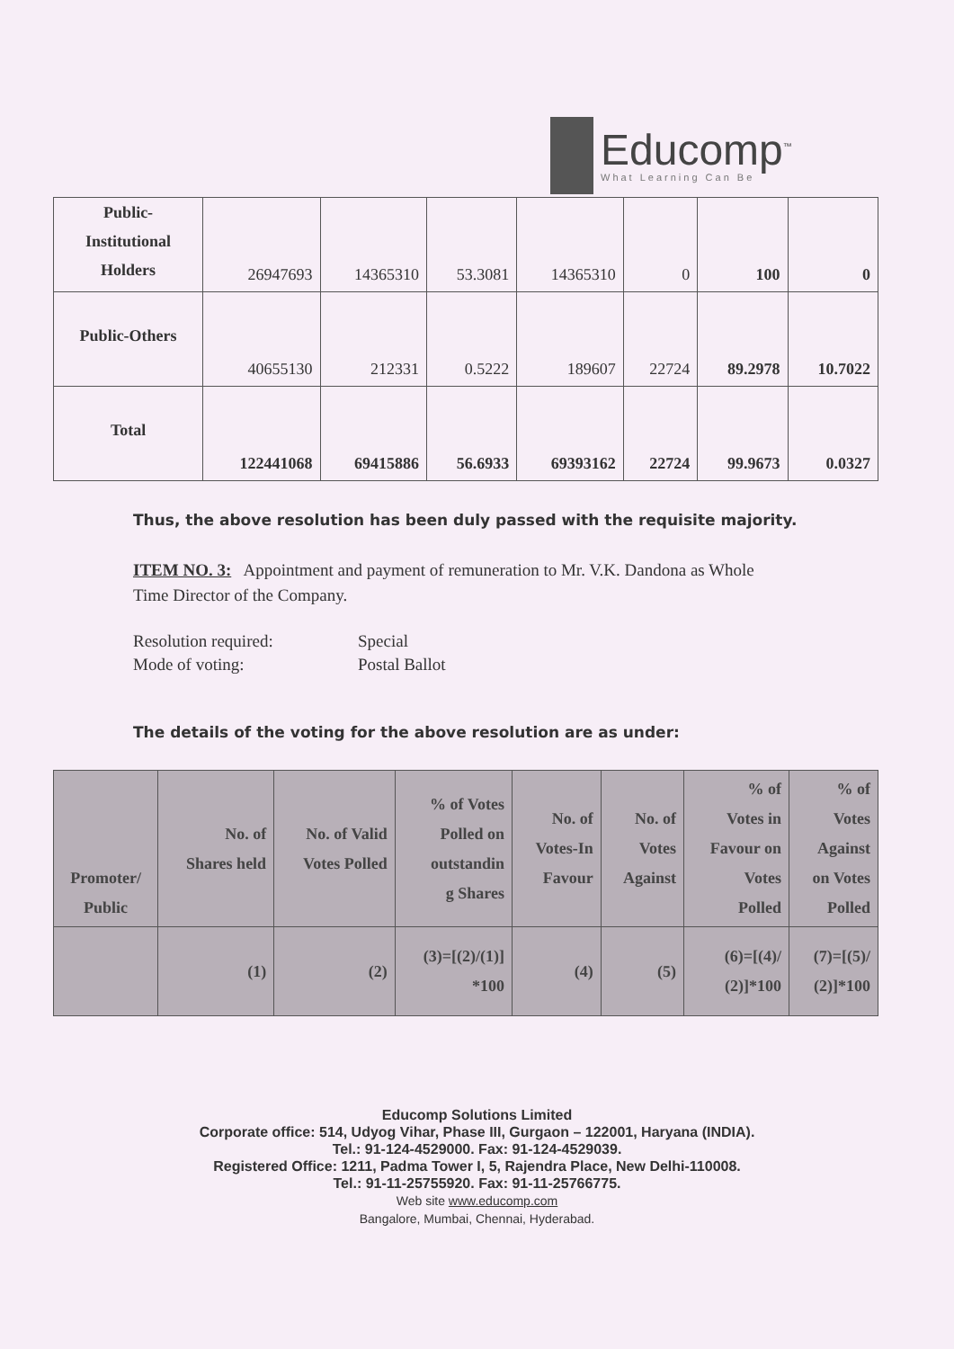Educomp<sup>™</sup>
What Learning Can Be
| Public- Institutional Holders | 26947693 | 14365310 | 53.3081 | 14365310 | 0 | 100 | 0 |
| Public-Others | 40655130 | 212331 | 0.5222 | 189607 | 22724 | 89.2978 | 10.7022 |
| Total | 122441068 | 69415886 | 56.6933 | 69393162 | 22724 | 99.9673 | 0.0327 |
Thus, the above resolution has been duly passed with the requisite majority.
ITEM NO. 3: Appointment and payment of remuneration to Mr. V.K. Dandona as Whole Time Director of the Company.
Resolution required:
Mode of voting:
Special
Postal Ballot
The details of the voting for the above resolution are as under:
| Promoter/ Public | No. of Shares held | No. of Valid Votes Polled | % of Votes Polled on outstandin g Shares | No. of Votes-In Favour | No. of Votes Against | % of Votes in Favour on Votes Polled | % of Votes Against on Votes Polled |
| --- | --- | --- | --- | --- | --- | --- | --- |
| | (1) | (2) | (3)=[(2)/(1)] *100 | (4) | (5) | (6)=[(4)/ (2)]*100 | (7)=[(5)/ (2)]*100 |
Educomp Solutions Limited
Corporate office: 514, Udyog Vihar, Phase III, Gurgaon – 122001, Haryana (INDIA).
Tel.: 91-124-4529000. Fax: 91-124-4529039.
Registered Office: 1211, Padma Tower I, 5, Rajendra Place, New Delhi-110008.
Tel.: 91-11-25755920. Fax: 91-11-25766775.
Web site www.educomp.com
Bangalore, Mumbai, Chennai, Hyderabad.